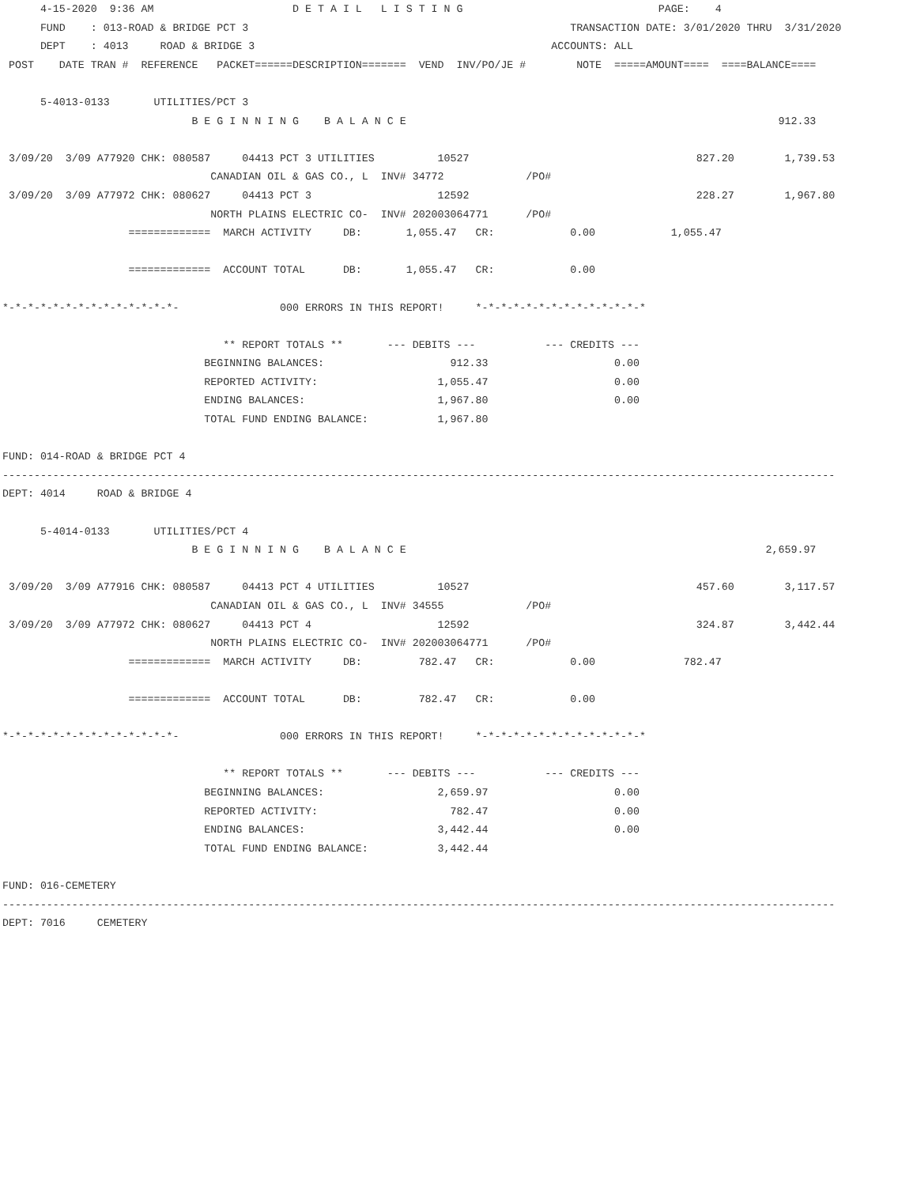4-15-2020  9:36 AM                      D E T A I L   L I S T I N G                               PAGE:    4
      FUND    : 013-ROAD & BRIDGE PCT 3                                                   TRANSACTION DATE: 3/01/2020 THRU  3/31/2020
      DEPT    : 4013     ROAD & BRIDGE 3                                               ACCOUNTS: ALL
 POST    DATE TRAN #  REFERENCE   PACKET======DESCRIPTION=======  VEND  INV/PO/JE #        NOTE  =====AMOUNT====  ====BALANCE====

      5-4013-0133       UTILITIES/PCT 3
                              B E G I N N I N G    B A L A N C E                                                           912.33

 3/09/20  3/09 A77920 CHK: 080587     04413 PCT 3 UTILITIES          10527                                    827.20        1,739.53
                                 CANADIAN OIL & GAS CO., L  INV# 34772             /PO#
 3/09/20  3/09 A77972 CHK: 080627     04413 PCT 3                    12592                                    228.27        1,967.80
                                 NORTH PLAINS ELECTRIC CO-  INV# 202003064771      /PO#
                    =============  MARCH ACTIVITY     DB:       1,055.47   CR:            0.00            1,055.47

                    =============  ACCOUNT TOTAL      DB:       1,055.47   CR:            0.00

*-*-*-*-*-*-*-*-*-*-*-*-*-*-                000 ERRORS IN THIS REPORT!     *-*-*-*-*-*-*-*-*-*-*-*-*-*

                                   ** REPORT TOTALS **       --- DEBITS ---           --- CREDITS ---
                                BEGINNING BALANCES:                    912.33                    0.00
                                REPORTED ACTIVITY:                   1,055.47                    0.00
                                ENDING BALANCES:                     1,967.80                    0.00
                                TOTAL FUND ENDING BALANCE:           1,967.80

FUND: 014-ROAD & BRIDGE PCT 4
------------------------------------------------------------------------------------------------------------------------------------
DEPT: 4014     ROAD & BRIDGE 4

      5-4014-0133       UTILITIES/PCT 4
                              B E G I N N I N G    B A L A N C E                                                         2,659.97

 3/09/20  3/09 A77916 CHK: 080587     04413 PCT 4 UTILITIES          10527                                    457.60        3,117.57
                                 CANADIAN OIL & GAS CO., L  INV# 34555             /PO#
 3/09/20  3/09 A77972 CHK: 080627     04413 PCT 4                    12592                                    324.87        3,442.44
                                 NORTH PLAINS ELECTRIC CO-  INV# 202003064771      /PO#
                    =============  MARCH ACTIVITY     DB:         782.47   CR:            0.00              782.47

                    =============  ACCOUNT TOTAL      DB:         782.47   CR:            0.00

*-*-*-*-*-*-*-*-*-*-*-*-*-*-                000 ERRORS IN THIS REPORT!     *-*-*-*-*-*-*-*-*-*-*-*-*-*

                                   ** REPORT TOTALS **       --- DEBITS ---           --- CREDITS ---
                                BEGINNING BALANCES:                  2,659.97                    0.00
                                REPORTED ACTIVITY:                     782.47                    0.00
                                ENDING BALANCES:                     3,442.44                    0.00
                                TOTAL FUND ENDING BALANCE:           3,442.44

FUND: 016-CEMETERY
------------------------------------------------------------------------------------------------------------------------------------
DEPT: 7016     CEMETERY